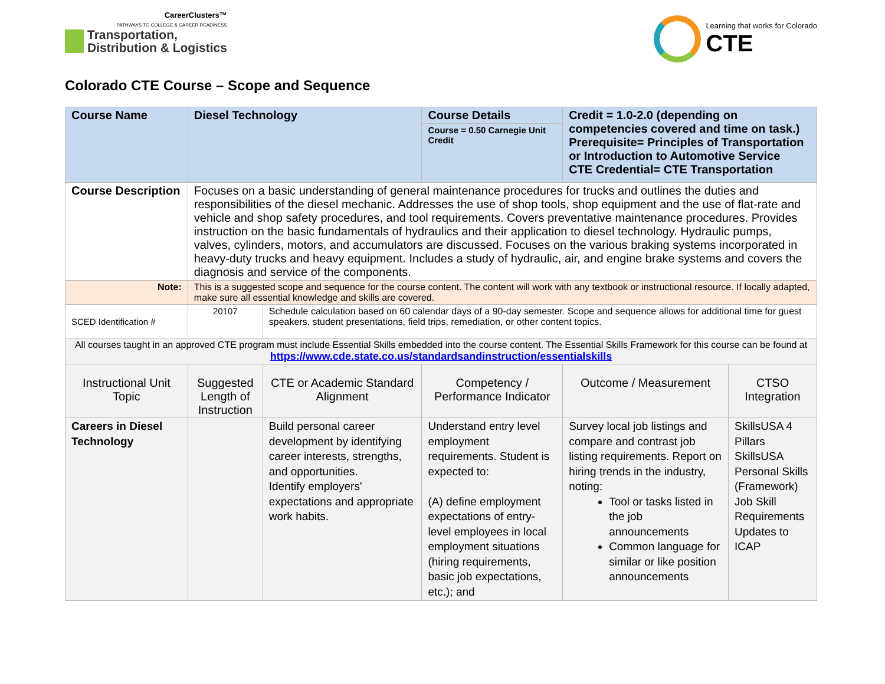CareerClusters™
PATHWAYS TO COLLEGE & CAREER READINESS
Transportation,
Distribution & Logistics
Learning that works for Colorado
CTE
Colorado CTE Course – Scope and Sequence
| Course Name | Diesel Technology | | Course Details | Credit = 1.0-2.0 (depending on competencies covered and time on task.) Prerequisite= Principles of Transportation or Introduction to Automotive Service CTE Credential= CTE Transportation | |
| | | | Course = 0.50 Carnegie Unit Credit | | |
| Course Description | Focuses on a basic understanding of general maintenance procedures for trucks and outlines the duties and responsibilities of the diesel mechanic. Addresses the use of shop tools, shop equipment and the use of flat-rate and vehicle and shop safety procedures, and tool requirements. Covers preventative maintenance procedures. Provides instruction on the basic fundamentals of hydraulics and their application to diesel technology. Hydraulic pumps, valves, cylinders, motors, and accumulators are discussed. Focuses on the various braking systems incorporated in heavy-duty trucks and heavy equipment. Includes a study of hydraulic, air, and engine brake systems and covers the diagnosis and service of the components. | | | | |
| Note: | This is a suggested scope and sequence for the course content. The content will work with any textbook or instructional resource. If locally adapted, make sure all essential knowledge and skills are covered. | | | | |
| SCED Identification # | 20107 | Schedule calculation based on 60 calendar days of a 90-day semester. Scope and sequence allows for additional time for guest speakers, student presentations, field trips, remediation, or other content topics. | | | |
| All courses taught in an approved CTE program must include Essential Skills embedded into the course content. The Essential Skills Framework for this course can be found at https://www.cde.state.co.us/standardsandinstruction/essentialskills | | | | | |
| Instructional Unit Topic | Suggested Length of Instruction | CTE or Academic Standard Alignment | Competency / Performance Indicator | Outcome / Measurement | CTSO Integration |
| Careers in Diesel Technology | | Build personal career development by identifying career interests, strengths, and opportunities. Identify employers' expectations and appropriate work habits. | Understand entry level employment requirements. Student is expected to: (A) define employment expectations of entry-level employees in local employment situations (hiring requirements, basic job expectations, etc.); and | Survey local job listings and compare and contrast job listing requirements. Report on hiring trends in the industry, noting: Tool or tasks listed in the job announcements Common language for similar or like position announcements | SkillsUSA 4 Pillars SkillsUSA Personal Skills (Framework) Job Skill Requirements Updates to ICAP |